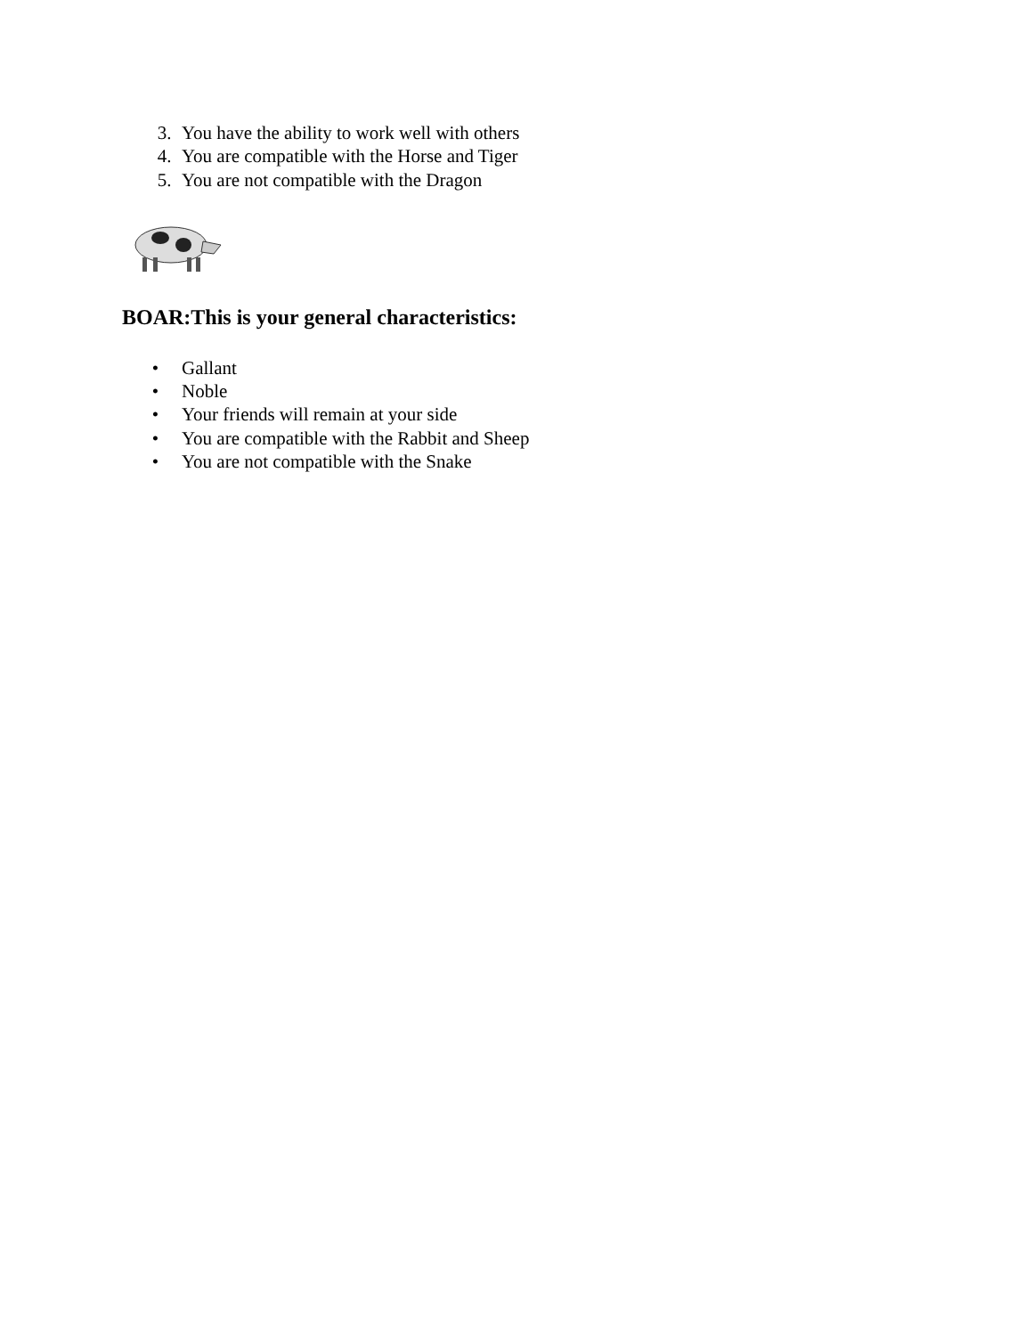3. You have the ability to work well with others
4. You are compatible with the Horse and Tiger
5. You are not compatible with the Dragon
BOAR:This is your general characteristics:
• Gallant
• Noble
• Your friends will remain at your side
• You are compatible with the Rabbit and Sheep
• You are not compatible with the Snake